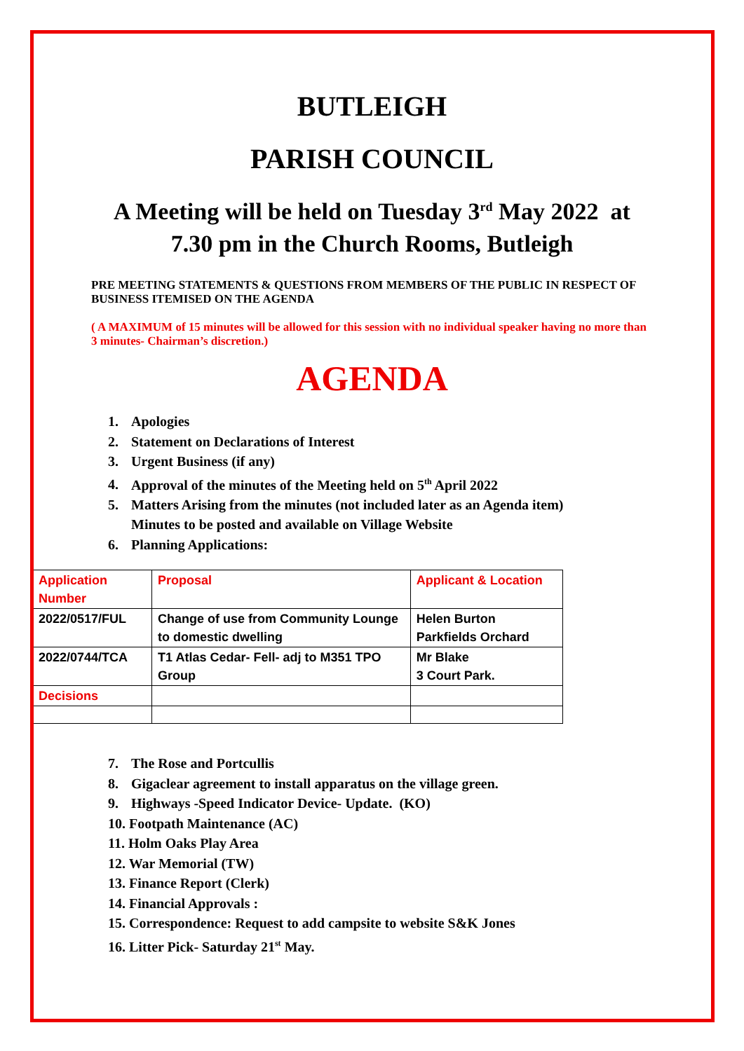BUTLEIGH
PARISH COUNCIL
A Meeting will be held on Tuesday 3<sup>rd</sup> May 2022 at 7.30 pm in the Church Rooms, Butleigh
PRE MEETING STATEMENTS & QUESTIONS FROM MEMBERS OF THE PUBLIC IN RESPECT OF BUSINESS ITEMISED ON THE AGENDA
( A MAXIMUM of 15 minutes will be allowed for this session with no individual speaker having no more than 3 minutes- Chairman’s discretion.)
AGENDA
1. Apologies
2. Statement on Declarations of Interest
3. Urgent Business (if any)
4. Approval of the minutes of the Meeting held on 5<sup>th</sup> April 2022
5. Matters Arising from the minutes (not included later as an Agenda item)
Minutes to be posted and available on Village Website
6. Planning Applications:
| Application Number | Proposal | Applicant & Location |
| 2022/0517/FUL | Change of use from Community Lounge to domestic dwelling | Helen Burton Parkfields Orchard |
| 2022/0744/TCA | T1 Atlas Cedar- Fell- adj to M351 TPO Group | Mr Blake 3 Court Park. |
| Decisions | | |
7. The Rose and Portcullis
8. Gigaclear agreement to install apparatus on the village green.
9. Highways -Speed Indicator Device- Update. (KO)
10. Footpath Maintenance (AC)
11. Holm Oaks Play Area
12. War Memorial (TW)
13. Finance Report (Clerk)
14. Financial Approvals :
15. Correspondence: Request to add campsite to website S&K Jones
16. Litter Pick- Saturday 21<sup>st</sup> May.